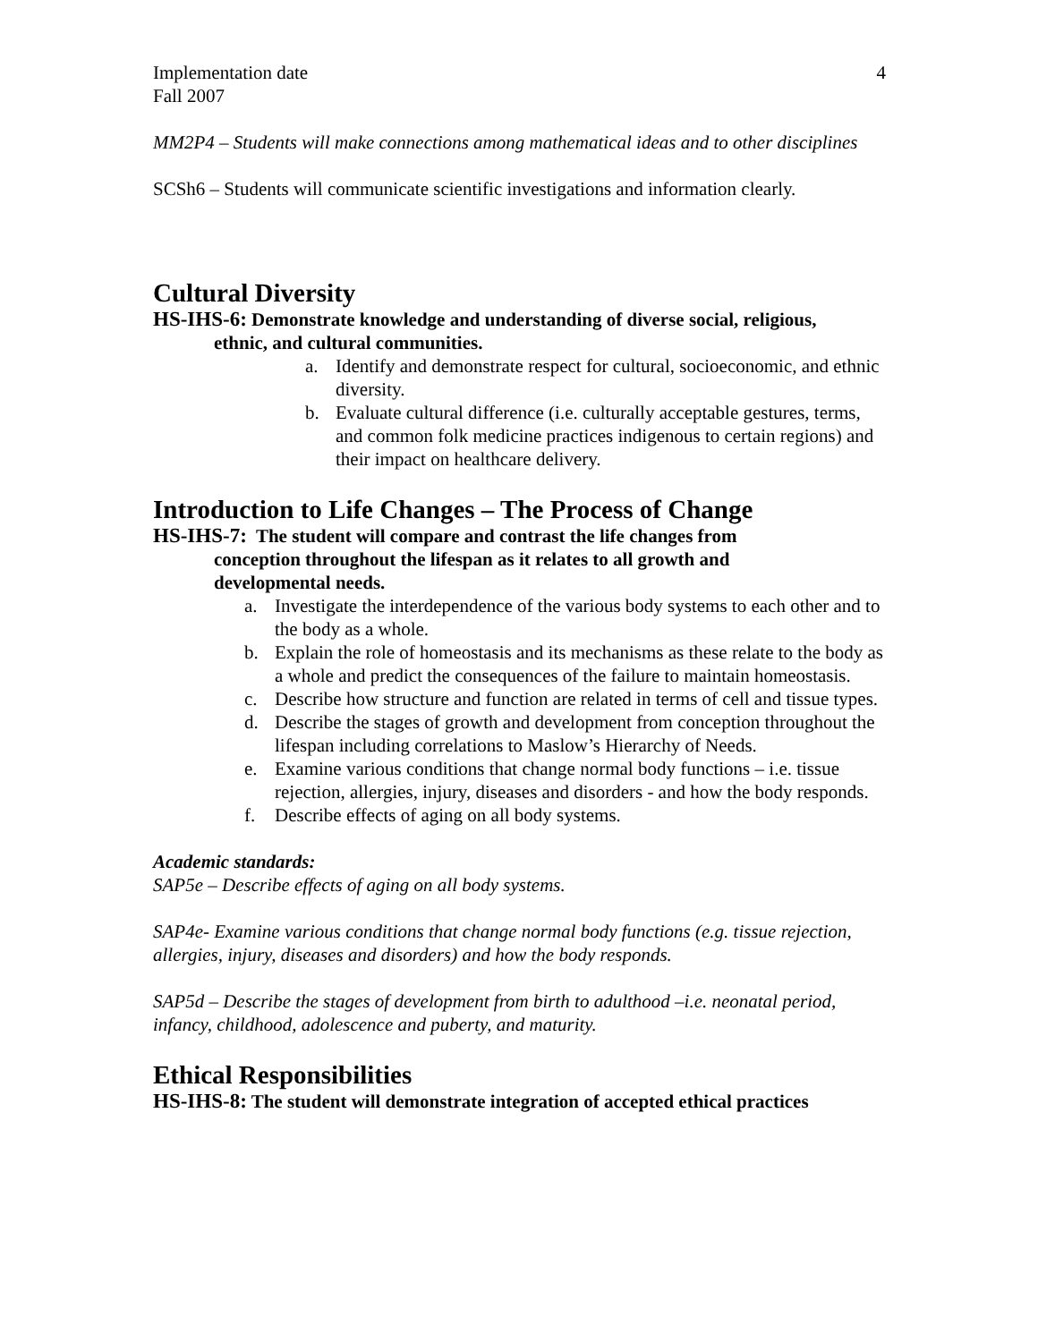Implementation date
Fall 2007
4
MM2P4 – Students will make connections among mathematical ideas and to other disciplines
SCSh6 – Students will communicate scientific investigations and information clearly.
Cultural Diversity
HS-IHS-6: Demonstrate knowledge and understanding of diverse social, religious,
ethnic, and cultural communities.
a. Identify and demonstrate respect for cultural, socioeconomic, and ethnic diversity.
b. Evaluate cultural difference (i.e. culturally acceptable gestures, terms, and common folk medicine practices indigenous to certain regions) and their impact on healthcare delivery.
Introduction to Life Changes – The Process of Change
HS-IHS-7: The student will compare and contrast the life changes from
conception throughout the lifespan as it relates to all growth and
developmental needs.
a. Investigate the interdependence of the various body systems to each other and to the body as a whole.
b. Explain the role of homeostasis and its mechanisms as these relate to the body as a whole and predict the consequences of the failure to maintain homeostasis.
c. Describe how structure and function are related in terms of cell and tissue types.
d. Describe the stages of growth and development from conception throughout the lifespan including correlations to Maslow’s Hierarchy of Needs.
e. Examine various conditions that change normal body functions – i.e. tissue rejection, allergies, injury, diseases and disorders - and how the body responds.
f. Describe effects of aging on all body systems.
Academic standards:
SAP5e – Describe effects of aging on all body systems.
SAP4e- Examine various conditions that change normal body functions (e.g. tissue rejection, allergies, injury, diseases and disorders) and how the body responds.
SAP5d – Describe the stages of development from birth to adulthood –i.e. neonatal period, infancy, childhood, adolescence and puberty, and maturity.
Ethical Responsibilities
HS-IHS-8: The student will demonstrate integration of accepted ethical practices